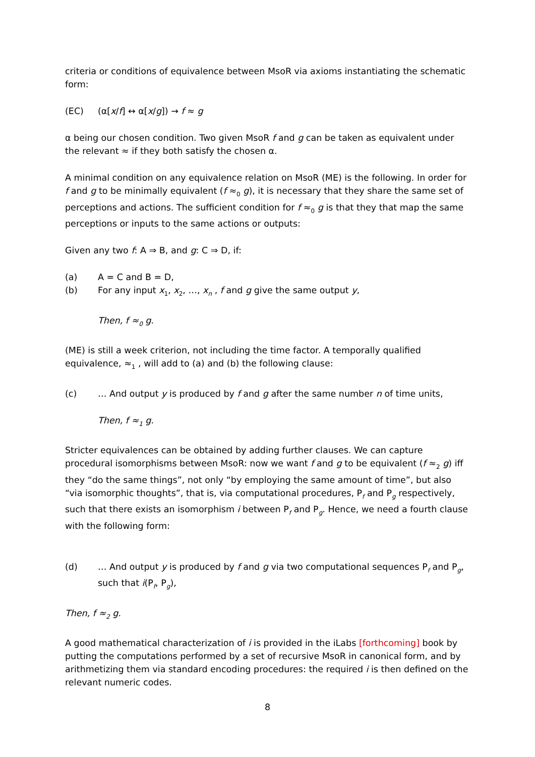criteria or conditions of equivalence between MsoR via axioms instantiating the schematic form:
(EC) (α[x/f] ↔ α[x/g]) → f ≈ g
α being our chosen condition. Two given MsoR f and g can be taken as equivalent under the relevant ≈ if they both satisfy the chosen α.
A minimal condition on any equivalence relation on MsoR (ME) is the following. In order for f and g to be minimally equivalent (f ≈<sub>0</sub> g), it is necessary that they share the same set of perceptions and actions. The sufficient condition for f ≈<sub>0</sub> g is that they that map the same perceptions or inputs to the same actions or outputs:
Given any two f: A ⇒ B, and g: C ⇒ D, if:
(a) A = C and B = D,
(b) For any input x<sub>1</sub>, x<sub>2</sub>, …, x<sub>n</sub> , f and g give the same output y,
Then, f ≈<sub>0</sub> g.
(ME) is still a week criterion, not including the time factor. A temporally qualified equivalence, ≈<sub>1</sub> , will add to (a) and (b) the following clause:
(c) … And output y is produced by f and g after the same number n of time units,
Then, f ≈<sub>1</sub> g.
Stricter equivalences can be obtained by adding further clauses. We can capture procedural isomorphisms between MsoR: now we want f and g to be equivalent (f ≈<sub>2</sub> g) iff they “do the same things”, not only “by employing the same amount of time”, but also “via isomorphic thoughts”, that is, via computational procedures, P<sub>f</sub> and P<sub>g</sub> respectively, such that there exists an isomorphism i between P<sub>f</sub> and P<sub>g</sub>. Hence, we need a fourth clause with the following form:
(d) … And output y is produced by f and g via two computational sequences P<sub>f</sub> and P<sub>g</sub>, such that i(P<sub>f</sub>, P<sub>g</sub>),
Then, f ≈<sub>2</sub> g.
A good mathematical characterization of i is provided in the iLabs [forthcoming] book by putting the computations performed by a set of recursive MsoR in canonical form, and by arithmetizing them via standard encoding procedures: the required i is then defined on the relevant numeric codes.
8